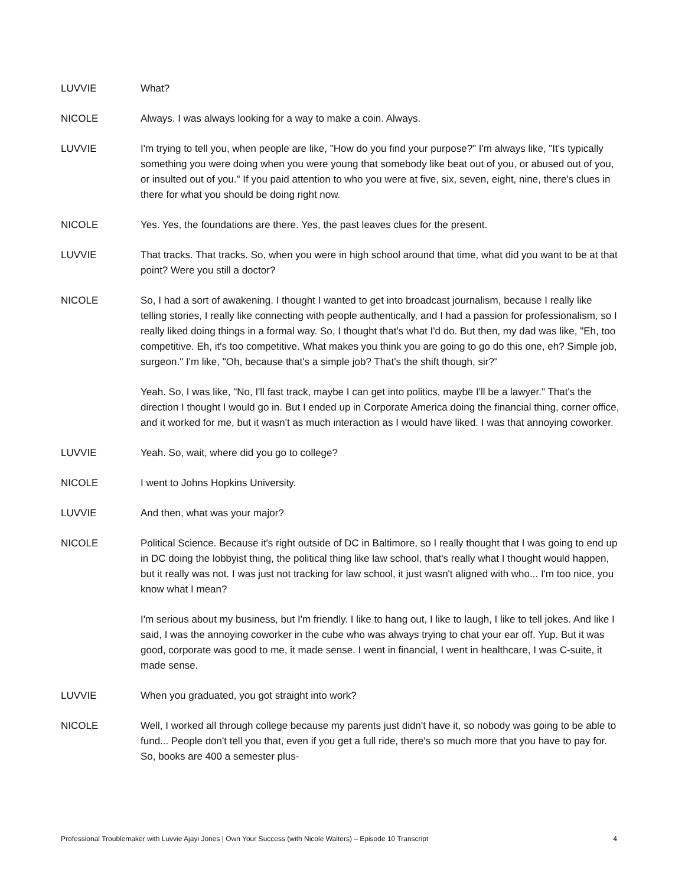LUVVIE What?
NICOLE Always. I was always looking for a way to make a coin. Always.
LUVVIE I'm trying to tell you, when people are like, "How do you find your purpose?" I'm always like, "It's typically something you were doing when you were young that somebody like beat out of you, or abused out of you, or insulted out of you." If you paid attention to who you were at five, six, seven, eight, nine, there's clues in there for what you should be doing right now.
NICOLE Yes. Yes, the foundations are there. Yes, the past leaves clues for the present.
LUVVIE That tracks. That tracks. So, when you were in high school around that time, what did you want to be at that point? Were you still a doctor?
NICOLE So, I had a sort of awakening. I thought I wanted to get into broadcast journalism, because I really like telling stories, I really like connecting with people authentically, and I had a passion for professionalism, so I really liked doing things in a formal way. So, I thought that's what I'd do. But then, my dad was like, "Eh, too competitive. Eh, it's too competitive. What makes you think you are going to go do this one, eh? Simple job, surgeon." I'm like, "Oh, because that's a simple job? That's the shift though, sir?"
Yeah. So, I was like, "No, I'll fast track, maybe I can get into politics, maybe I'll be a lawyer." That's the direction I thought I would go in. But I ended up in Corporate America doing the financial thing, corner office, and it worked for me, but it wasn't as much interaction as I would have liked. I was that annoying coworker.
LUVVIE Yeah. So, wait, where did you go to college?
NICOLE I went to Johns Hopkins University.
LUVVIE And then, what was your major?
NICOLE Political Science. Because it's right outside of DC in Baltimore, so I really thought that I was going to end up in DC doing the lobbyist thing, the political thing like law school, that's really what I thought would happen, but it really was not. I was just not tracking for law school, it just wasn't aligned with who... I'm too nice, you know what I mean?
I'm serious about my business, but I'm friendly. I like to hang out, I like to laugh, I like to tell jokes. And like I said, I was the annoying coworker in the cube who was always trying to chat your ear off. Yup. But it was good, corporate was good to me, it made sense. I went in financial, I went in healthcare, I was C-suite, it made sense.
LUVVIE When you graduated, you got straight into work?
NICOLE Well, I worked all through college because my parents just didn't have it, so nobody was going to be able to fund... People don't tell you that, even if you get a full ride, there's so much more that you have to pay for. So, books are 400 a semester plus-
Professional Troublemaker with Luvvie Ajayi Jones | Own Your Success (with Nicole Walters) – Episode 10 Transcript 4